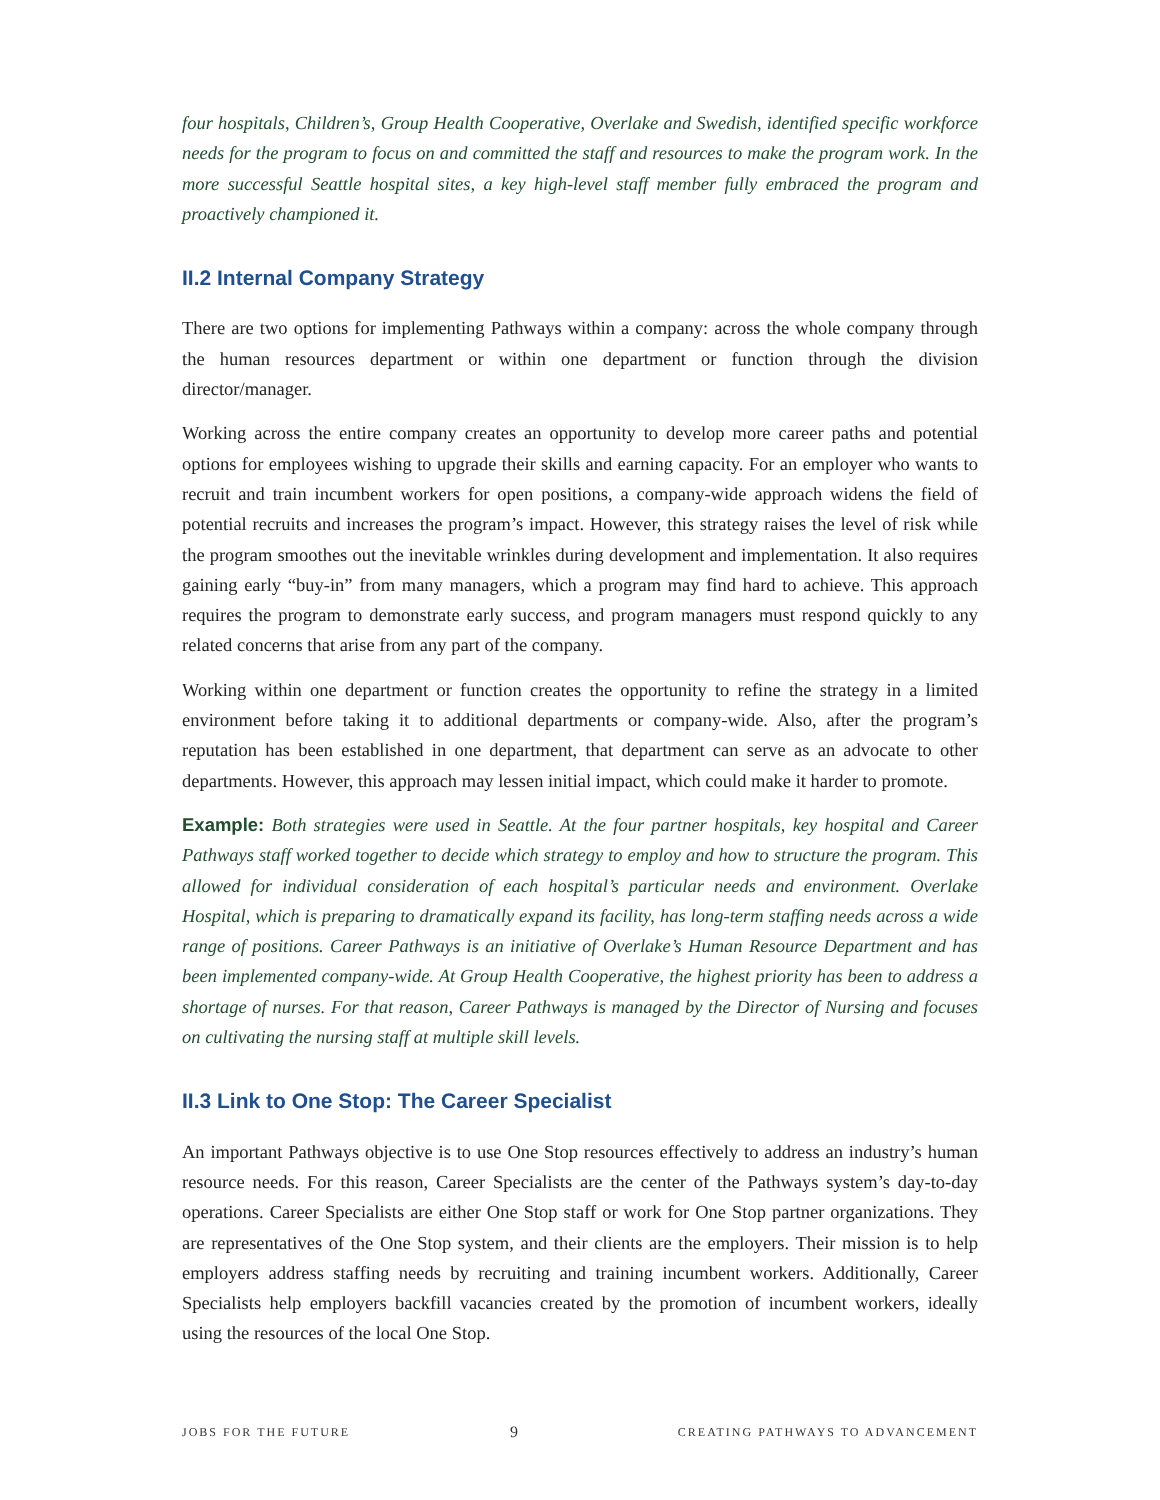four hospitals, Children’s, Group Health Cooperative, Overlake and Swedish, identified specific workforce needs for the program to focus on and committed the staff and resources to make the program work. In the more successful Seattle hospital sites, a key high-level staff member fully embraced the program and proactively championed it.
II.2 Internal Company Strategy
There are two options for implementing Pathways within a company: across the whole company through the human resources department or within one department or function through the division director/manager.
Working across the entire company creates an opportunity to develop more career paths and potential options for employees wishing to upgrade their skills and earning capacity. For an employer who wants to recruit and train incumbent workers for open positions, a company-wide approach widens the field of potential recruits and increases the program’s impact. However, this strategy raises the level of risk while the program smoothes out the inevitable wrinkles during development and implementation. It also requires gaining early “buy-in” from many managers, which a program may find hard to achieve. This approach requires the program to demonstrate early success, and program managers must respond quickly to any related concerns that arise from any part of the company.
Working within one department or function creates the opportunity to refine the strategy in a limited environment before taking it to additional departments or company-wide. Also, after the program’s reputation has been established in one department, that department can serve as an advocate to other departments. However, this approach may lessen initial impact, which could make it harder to promote.
Example: Both strategies were used in Seattle. At the four partner hospitals, key hospital and Career Pathways staff worked together to decide which strategy to employ and how to structure the program. This allowed for individual consideration of each hospital’s particular needs and environment. Overlake Hospital, which is preparing to dramatically expand its facility, has long-term staffing needs across a wide range of positions. Career Pathways is an initiative of Overlake’s Human Resource Department and has been implemented company-wide. At Group Health Cooperative, the highest priority has been to address a shortage of nurses. For that reason, Career Pathways is managed by the Director of Nursing and focuses on cultivating the nursing staff at multiple skill levels.
II.3 Link to One Stop: The Career Specialist
An important Pathways objective is to use One Stop resources effectively to address an industry’s human resource needs. For this reason, Career Specialists are the center of the Pathways system’s day-to-day operations. Career Specialists are either One Stop staff or work for One Stop partner organizations. They are representatives of the One Stop system, and their clients are the employers. Their mission is to help employers address staffing needs by recruiting and training incumbent workers. Additionally, Career Specialists help employers backfill vacancies created by the promotion of incumbent workers, ideally using the resources of the local One Stop.
JOBS FOR THE FUTURE 9 CREATING PATHWAYS TO ADVANCEMENT